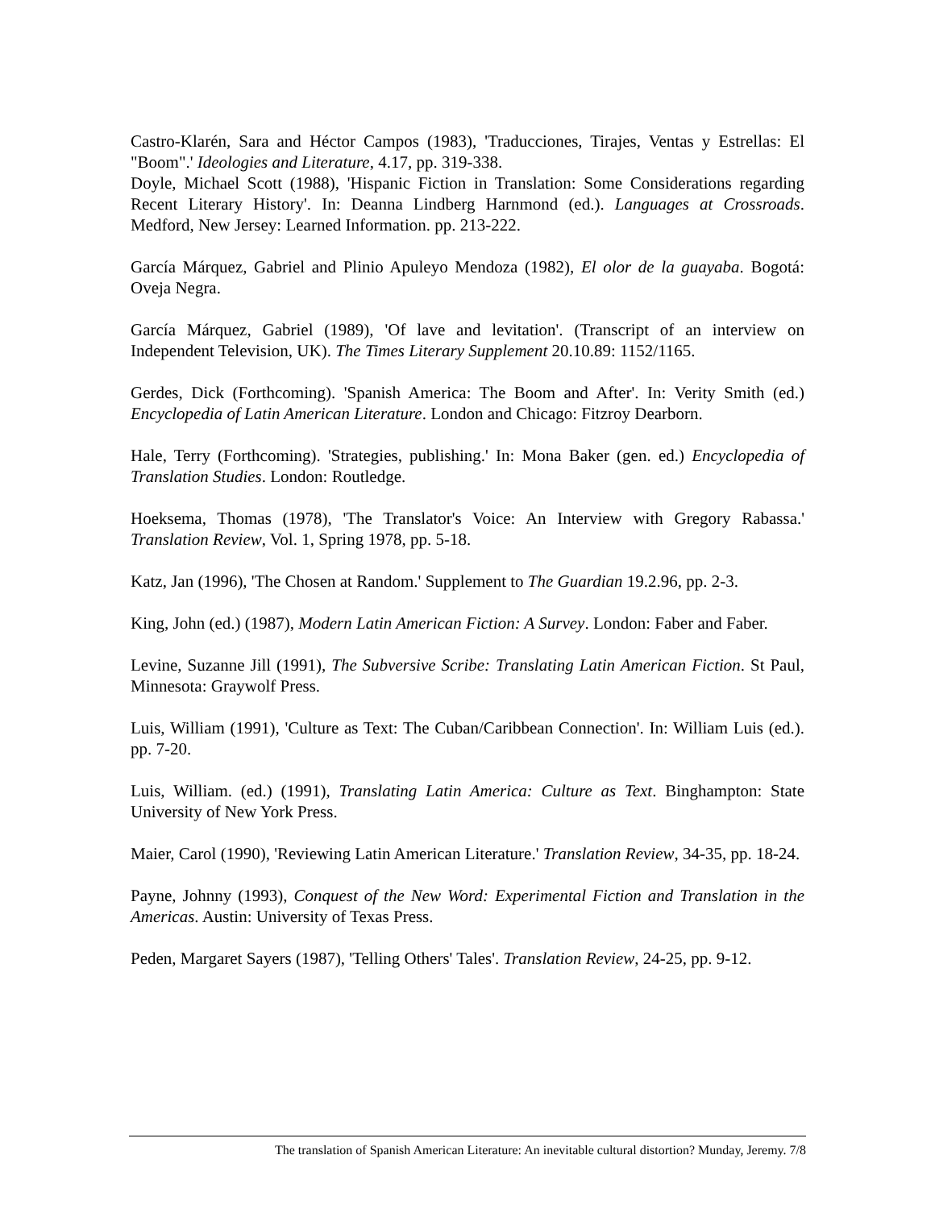Castro-Klarén, Sara and Héctor Campos (1983), 'Traducciones, Tirajes, Ventas y Estrellas: El "Boom".' Ideologies and Literature, 4.17, pp. 319-338.
Doyle, Michael Scott (1988), 'Hispanic Fiction in Translation: Some Considerations regarding Recent Literary History'. In: Deanna Lindberg Harnmond (ed.). Languages at Crossroads. Medford, New Jersey: Learned Information. pp. 213-222.
García Márquez, Gabriel and Plinio Apuleyo Mendoza (1982), El olor de la guayaba. Bogotá: Oveja Negra.
García Márquez, Gabriel (1989), 'Of lave and levitation'. (Transcript of an interview on Independent Television, UK). The Times Literary Supplement 20.10.89: 1152/1165.
Gerdes, Dick (Forthcoming). 'Spanish America: The Boom and After'. In: Verity Smith (ed.) Encyclopedia of Latin American Literature. London and Chicago: Fitzroy Dearborn.
Hale, Terry (Forthcoming). 'Strategies, publishing.' In: Mona Baker (gen. ed.) Encyclopedia of Translation Studies. London: Routledge.
Hoeksema, Thomas (1978), 'The Translator's Voice: An Interview with Gregory Rabassa.' Translation Review, Vol. 1, Spring 1978, pp. 5-18.
Katz, Jan (1996), 'The Chosen at Random.' Supplement to The Guardian 19.2.96, pp. 2-3.
King, John (ed.) (1987), Modern Latin American Fiction: A Survey. London: Faber and Faber.
Levine, Suzanne Jill (1991), The Subversive Scribe: Translating Latin American Fiction. St Paul, Minnesota: Graywolf Press.
Luis, William (1991), 'Culture as Text: The Cuban/Caribbean Connection'. In: William Luis (ed.). pp. 7-20.
Luis, William. (ed.) (1991), Translating Latin America: Culture as Text. Binghampton: State University of New York Press.
Maier, Carol (1990), 'Reviewing Latin American Literature.' Translation Review, 34-35, pp. 18-24.
Payne, Johnny (1993), Conquest of the New Word: Experimental Fiction and Translation in the Americas. Austin: University of Texas Press.
Peden, Margaret Sayers (1987), 'Telling Others' Tales'. Translation Review, 24-25, pp. 9-12.
The translation of Spanish American Literature: An inevitable cultural distortion? Munday, Jeremy. 7/8